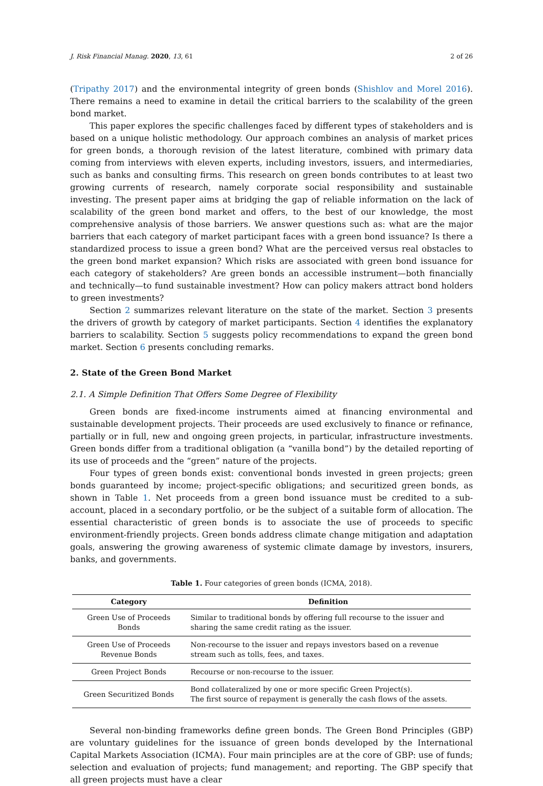J. Risk Financial Manag. 2020, 13, 61 2 of 26
(Tripathy 2017) and the environmental integrity of green bonds (Shishlov and Morel 2016). There remains a need to examine in detail the critical barriers to the scalability of the green bond market.
This paper explores the specific challenges faced by different types of stakeholders and is based on a unique holistic methodology. Our approach combines an analysis of market prices for green bonds, a thorough revision of the latest literature, combined with primary data coming from interviews with eleven experts, including investors, issuers, and intermediaries, such as banks and consulting firms. This research on green bonds contributes to at least two growing currents of research, namely corporate social responsibility and sustainable investing. The present paper aims at bridging the gap of reliable information on the lack of scalability of the green bond market and offers, to the best of our knowledge, the most comprehensive analysis of those barriers. We answer questions such as: what are the major barriers that each category of market participant faces with a green bond issuance? Is there a standardized process to issue a green bond? What are the perceived versus real obstacles to the green bond market expansion? Which risks are associated with green bond issuance for each category of stakeholders? Are green bonds an accessible instrument—both financially and technically—to fund sustainable investment? How can policy makers attract bond holders to green investments?
Section 2 summarizes relevant literature on the state of the market. Section 3 presents the drivers of growth by category of market participants. Section 4 identifies the explanatory barriers to scalability. Section 5 suggests policy recommendations to expand the green bond market. Section 6 presents concluding remarks.
2. State of the Green Bond Market
2.1. A Simple Definition That Offers Some Degree of Flexibility
Green bonds are fixed-income instruments aimed at financing environmental and sustainable development projects. Their proceeds are used exclusively to finance or refinance, partially or in full, new and ongoing green projects, in particular, infrastructure investments. Green bonds differ from a traditional obligation (a “vanilla bond”) by the detailed reporting of its use of proceeds and the “green” nature of the projects.
Four types of green bonds exist: conventional bonds invested in green projects; green bonds guaranteed by income; project-specific obligations; and securitized green bonds, as shown in Table 1. Net proceeds from a green bond issuance must be credited to a sub-account, placed in a secondary portfolio, or be the subject of a suitable form of allocation. The essential characteristic of green bonds is to associate the use of proceeds to specific environment-friendly projects. Green bonds address climate change mitigation and adaptation goals, answering the growing awareness of systemic climate damage by investors, insurers, banks, and governments.
Table 1. Four categories of green bonds (ICMA, 2018).
| Category | Definition |
| --- | --- |
| Green Use of Proceeds Bonds | Similar to traditional bonds by offering full recourse to the issuer and sharing the same credit rating as the issuer. |
| Green Use of Proceeds Revenue Bonds | Non-recourse to the issuer and repays investors based on a revenue stream such as tolls, fees, and taxes. |
| Green Project Bonds | Recourse or non-recourse to the issuer. |
| Green Securitized Bonds | Bond collateralized by one or more specific Green Project(s). The first source of repayment is generally the cash flows of the assets. |
Several non-binding frameworks define green bonds. The Green Bond Principles (GBP) are voluntary guidelines for the issuance of green bonds developed by the International Capital Markets Association (ICMA). Four main principles are at the core of GBP: use of funds; selection and evaluation of projects; fund management; and reporting. The GBP specify that all green projects must have a clear